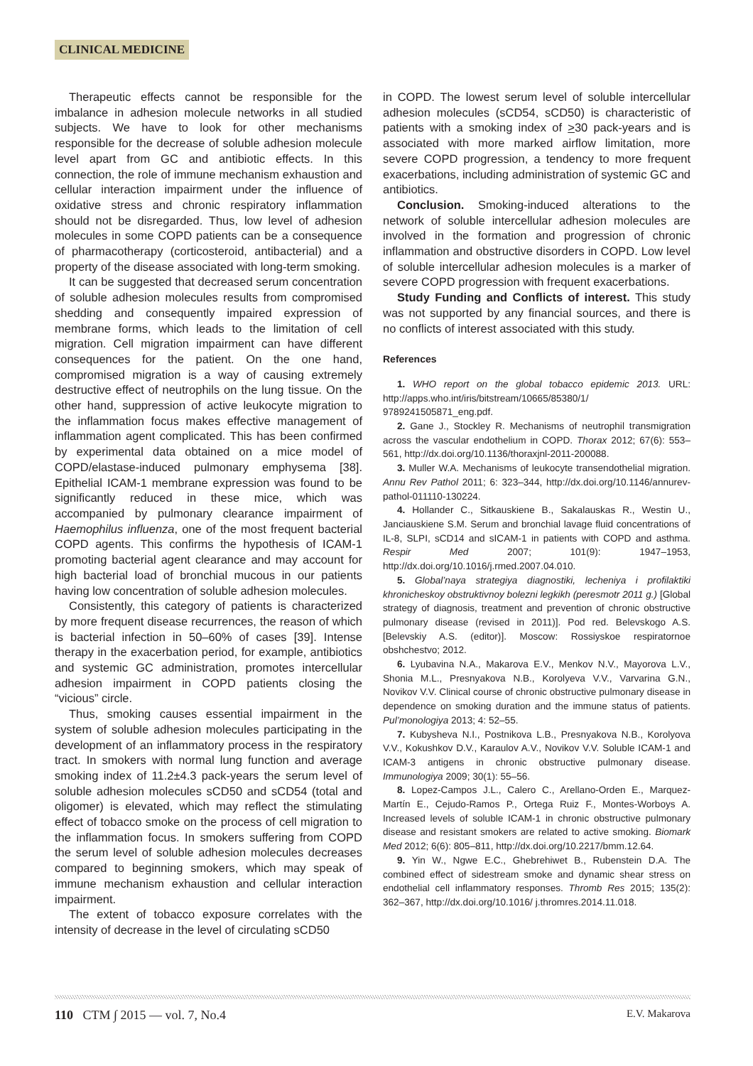CLINICAL MEDICINE
Therapeutic effects cannot be responsible for the imbalance in adhesion molecule networks in all studied subjects. We have to look for other mechanisms responsible for the decrease of soluble adhesion molecule level apart from GC and antibiotic effects. In this connection, the role of immune mechanism exhaustion and cellular interaction impairment under the influence of oxidative stress and chronic respiratory inflammation should not be disregarded. Thus, low level of adhesion molecules in some COPD patients can be a consequence of pharmacotherapy (corticosteroid, antibacterial) and a property of the disease associated with long-term smoking.
It can be suggested that decreased serum concentration of soluble adhesion molecules results from compromised shedding and consequently impaired expression of membrane forms, which leads to the limitation of cell migration. Cell migration impairment can have different consequences for the patient. On the one hand, compromised migration is a way of causing extremely destructive effect of neutrophils on the lung tissue. On the other hand, suppression of active leukocyte migration to the inflammation focus makes effective management of inflammation agent complicated. This has been confirmed by experimental data obtained on a mice model of COPD/elastase-induced pulmonary emphysema [38]. Epithelial ICAM-1 membrane expression was found to be significantly reduced in these mice, which was accompanied by pulmonary clearance impairment of Haemophilus influenza, one of the most frequent bacterial COPD agents. This confirms the hypothesis of ICAM-1 promoting bacterial agent clearance and may account for high bacterial load of bronchial mucous in our patients having low concentration of soluble adhesion molecules.
Consistently, this category of patients is characterized by more frequent disease recurrences, the reason of which is bacterial infection in 50–60% of cases [39]. Intense therapy in the exacerbation period, for example, antibiotics and systemic GC administration, promotes intercellular adhesion impairment in COPD patients closing the “vicious” circle.
Thus, smoking causes essential impairment in the system of soluble adhesion molecules participating in the development of an inflammatory process in the respiratory tract. In smokers with normal lung function and average smoking index of 11.2±4.3 pack-years the serum level of soluble adhesion molecules sCD50 and sCD54 (total and oligomer) is elevated, which may reflect the stimulating effect of tobacco smoke on the process of cell migration to the inflammation focus. In smokers suffering from COPD the serum level of soluble adhesion molecules decreases compared to beginning smokers, which may speak of immune mechanism exhaustion and cellular interaction impairment.
The extent of tobacco exposure correlates with the intensity of decrease in the level of circulating sCD50
in COPD. The lowest serum level of soluble intercellular adhesion molecules (sCD54, sCD50) is characteristic of patients with a smoking index of >30 pack-years and is associated with more marked airflow limitation, more severe COPD progression, a tendency to more frequent exacerbations, including administration of systemic GC and antibiotics.
Conclusion. Smoking-induced alterations to the network of soluble intercellular adhesion molecules are involved in the formation and progression of chronic inflammation and obstructive disorders in COPD. Low level of soluble intercellular adhesion molecules is a marker of severe COPD progression with frequent exacerbations.
Study Funding and Conflicts of interest. This study was not supported by any financial sources, and there is no conflicts of interest associated with this study.
References
1. WHO report on the global tobacco epidemic 2013. URL: http://apps.who.int/iris/bitstream/10665/85380/1/ 9789241505871_eng.pdf.
2. Gane J., Stockley R. Mechanisms of neutrophil transmigration across the vascular endothelium in COPD. Thorax 2012; 67(6): 553–561, http://dx.doi.org/10.1136/thoraxjnl-2011-200088.
3. Muller W.A. Mechanisms of leukocyte transendothelial migration. Annu Rev Pathol 2011; 6: 323–344, http://dx.doi.org/10.1146/annurev-pathol-011110-130224.
4. Hollander C., Sitkauskiene B., Sakalauskas R., Westin U., Janciauskiene S.M. Serum and bronchial lavage fluid concentrations of IL-8, SLPI, sCD14 and sICAM-1 in patients with COPD and asthma. Respir Med 2007; 101(9): 1947–1953, http://dx.doi.org/10.1016/j.rmed.2007.04.010.
5. Global’naya strategiya diagnostiki, lecheniya i profilaktiki khronicheskoy obstruktivnoy bolezni legkikh (peresmotr 2011 g.) [Global strategy of diagnosis, treatment and prevention of chronic obstructive pulmonary disease (revised in 2011)]. Pod red. Belevskogo A.S. [Belevskiy A.S. (editor)]. Moscow: Rossiyskoe respiratornoe obshchestvo; 2012.
6. Lyubavina N.A., Makarova E.V., Menkov N.V., Mayorova L.V., Shonia M.L., Presnyakova N.B., Korolyeva V.V., Varvarina G.N., Novikov V.V. Clinical course of chronic obstructive pulmonary disease in dependence on smoking duration and the immune status of patients. Pul’monologiya 2013; 4: 52–55.
7. Kubysheva N.I., Postnikova L.B., Presnyakova N.B., Korolyova V.V., Kokushkov D.V., Karaulov A.V., Novikov V.V. Soluble ICAM-1 and ICAM-3 antigens in chronic obstructive pulmonary disease. Immunologiya 2009; 30(1): 55–56.
8. Lopez-Campos J.L., Calero C., Arellano-Orden E., Marquez-Martín E., Cejudo-Ramos P., Ortega Ruiz F., Montes-Worboys A. Increased levels of soluble ICAM-1 in chronic obstructive pulmonary disease and resistant smokers are related to active smoking. Biomark Med 2012; 6(6): 805–811, http://dx.doi.org/10.2217/bmm.12.64.
9. Yin W., Ngwe E.C., Ghebrehiwet B., Rubenstein D.A. The combined effect of sidestream smoke and dynamic shear stress on endothelial cell inflammatory responses. Thromb Res 2015; 135(2): 362–367, http://dx.doi.org/10.1016/ j.thromres.2014.11.018.
110 CTM ∫ 2015 — vol. 7, No.4 E.V. Makarova